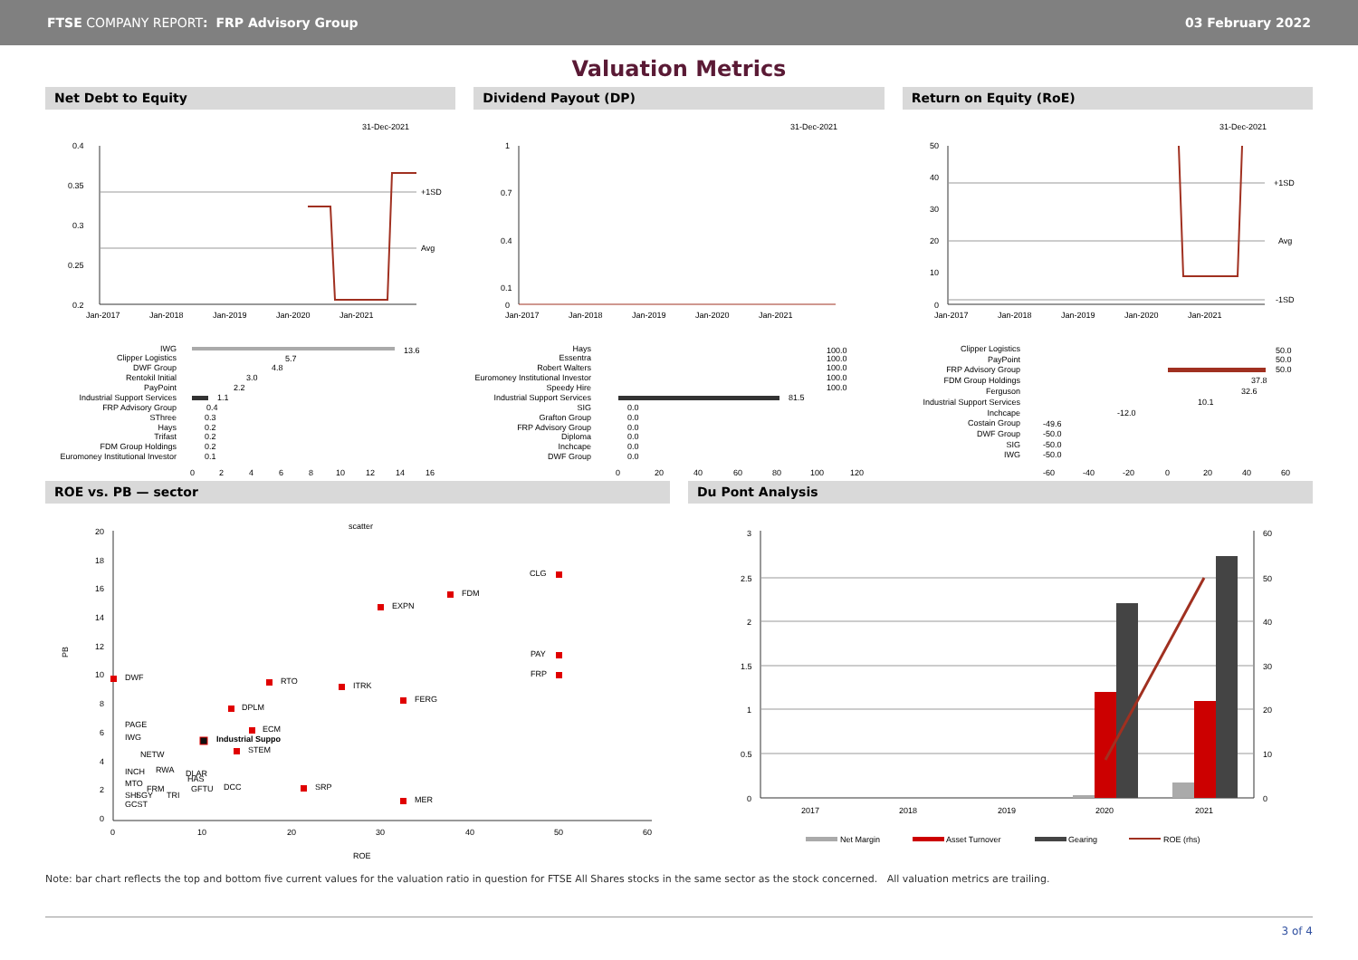FTSE COMPANY REPORT: FRP Advisory Group
03 February 2022
Valuation Metrics
Net Debt to Equity
31-Dec-2021
0.4
0.35
0.3
0.25
0.2
+1SD
Avg
Jan-2017
Jan-2018
Jan-2019
Jan-2020
Jan-2021
IWG
13.6
Clipper Logistics
5.7
DWF Group
4.8
Rentokil Initial
3.0
PayPoint
2.2
Industrial Support Services
1.1
FRP Advisory Group
0.4
SThree
0.3
Hays
0.2
Trifast
0.2
FDM Group Holdings
0.2
Euromoney Institutional Investor
0.1
0
2
4
6
8
10
12
14
16
Dividend Payout (DP)
31-Dec-2021
1
0.7
0.4
0.1
0
Jan-2017
Jan-2018
Jan-2019
Jan-2020
Jan-2021
Hays
100.0
Essentra
100.0
Robert Walters
100.0
Euromoney Institutional Investor
100.0
Speedy Hire
100.0
Industrial Support Services
81.5
SIG
0.0
Grafton Group
0.0
FRP Advisory Group
0.0
Diploma
0.0
Inchcape
0.0
DWF Group
0.0
0
20
40
60
80
100
120
Return on Equity (RoE)
31-Dec-2021
50
40
30
20
10
0
+1SD
Avg
-1SD
Jan-2017
Jan-2018
Jan-2019
Jan-2020
Jan-2021
Clipper Logistics
50.0
PayPoint
50.0
FRP Advisory Group
50.0
FDM Group Holdings
37.8
Ferguson
32.6
Industrial Support Services
10.1
Inchcape
-12.0
Costain Group
-49.6
DWF Group
-50.0
SIG
-50.0
IWG
-50.0
-60
-40
-20
0
20
40
60
ROE vs. PB — sector
scatter
PB
20
18
16
14
12
10
8
6
4
2
0
0
10
20
30
40
50
60
ROE
CLG
FDM
EXPN
PAY
FRP
DWF
RTO
ITRK
FERG
DPLM
PAGE
IWG
ECM
Industrial Suppo
STEM
NETW
INCH
RWA
DLAR
HAS
MTO
FRM
GFTU
DCC
SRP
SHI
SGY
TRI
GCST
MER
Du Pont Analysis
3
2.5
2
1.5
1
0.5
0
60
50
40
30
20
10
0
2017
2018
2019
2020
2021
Net Margin
Asset Turnover
Gearing
ROE (rhs)
Note: bar chart reflects the top and bottom five current values for the valuation ratio in question for FTSE All Shares stocks in the same sector as the stock concerned. All valuation metrics are trailing.
3 of 4